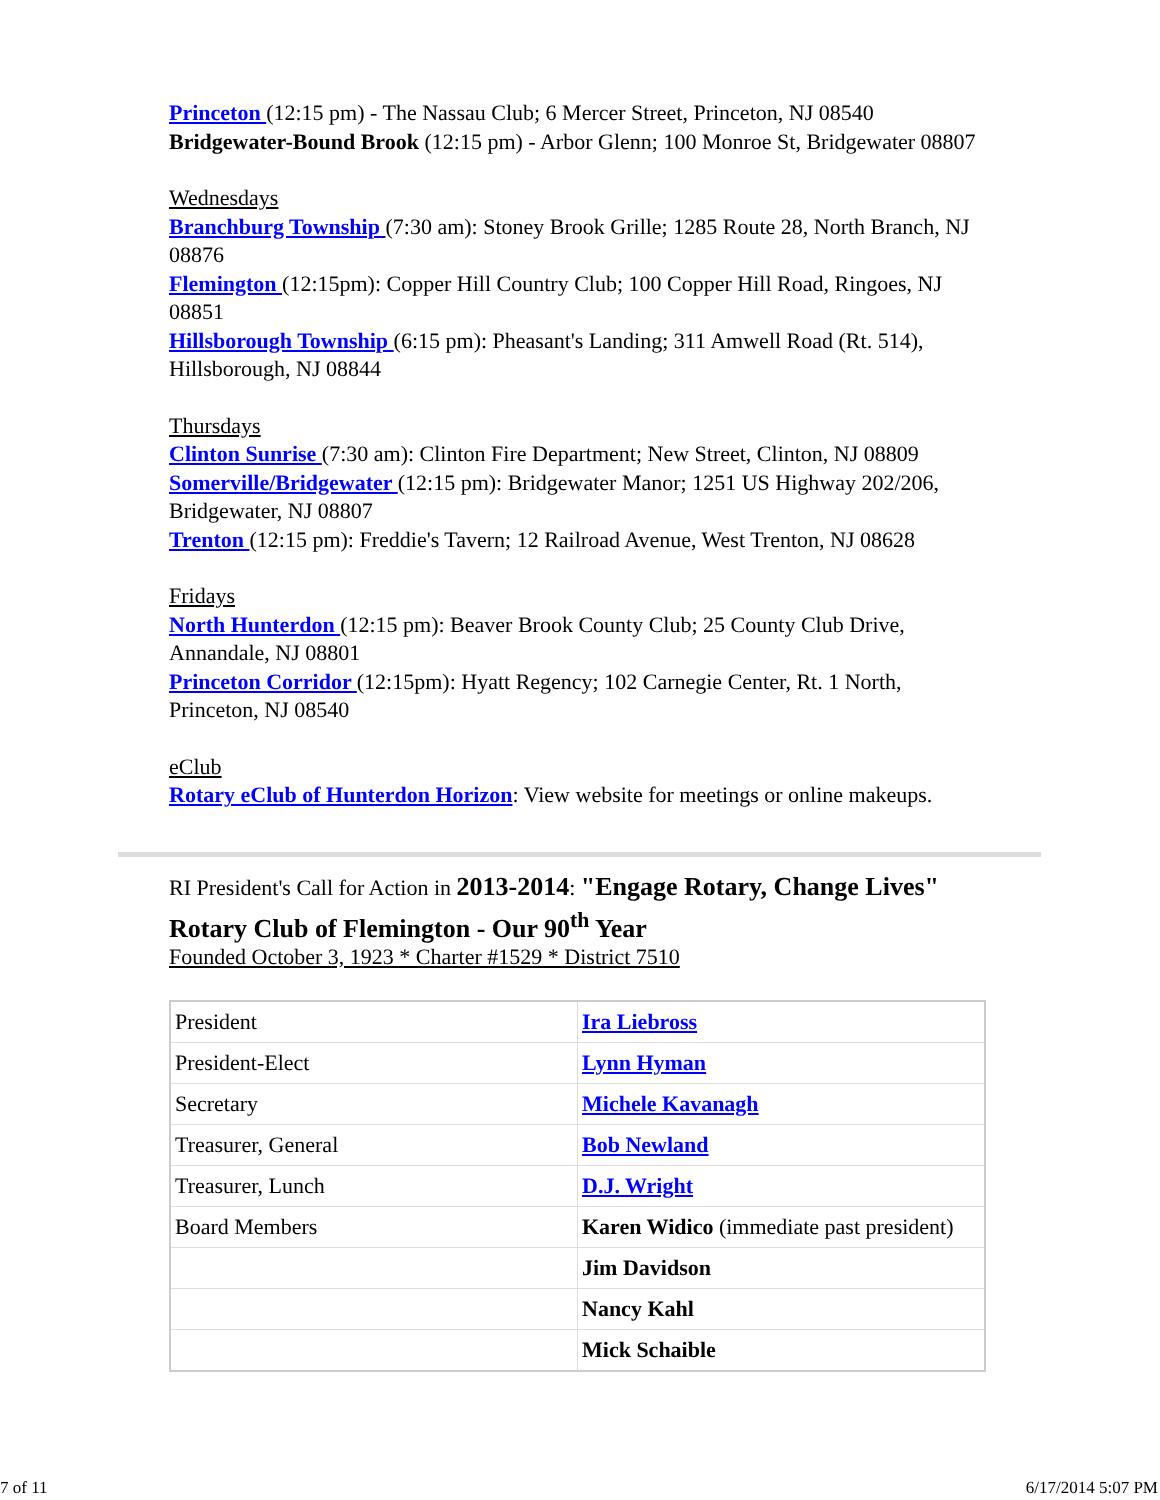Princeton (12:15 pm) - The Nassau Club; 6 Mercer Street, Princeton, NJ 08540
Bridgewater-Bound Brook (12:15 pm) - Arbor Glenn; 100 Monroe St, Bridgewater 08807
Wednesdays
Branchburg Township (7:30 am): Stoney Brook Grille; 1285 Route 28, North Branch, NJ 08876
Flemington (12:15pm): Copper Hill Country Club; 100 Copper Hill Road, Ringoes, NJ 08851
Hillsborough Township (6:15 pm): Pheasant's Landing; 311 Amwell Road (Rt. 514), Hillsborough, NJ 08844
Thursdays
Clinton Sunrise (7:30 am): Clinton Fire Department; New Street, Clinton, NJ 08809
Somerville/Bridgewater (12:15 pm): Bridgewater Manor; 1251 US Highway 202/206, Bridgewater, NJ 08807
Trenton (12:15 pm): Freddie's Tavern; 12 Railroad Avenue, West Trenton, NJ 08628
Fridays
North Hunterdon (12:15 pm): Beaver Brook County Club; 25 County Club Drive, Annandale, NJ 08801
Princeton Corridor (12:15pm): Hyatt Regency; 102 Carnegie Center, Rt. 1 North, Princeton, NJ 08540
eClub
Rotary eClub of Hunterdon Horizon: View website for meetings or online makeups.
RI President's Call for Action in 2013-2014: "Engage Rotary, Change Lives"
Rotary Club of Flemington - Our 90<sup>th</sup> Year
Founded October 3, 1923 * Charter #1529 * District 7510
| President | Ira Liebross |
| President-Elect | Lynn Hyman |
| Secretary | Michele Kavanagh |
| Treasurer, General | Bob Newland |
| Treasurer, Lunch | D.J. Wright |
| Board Members | Karen Widico (immediate past president) |
| | Jim Davidson |
| | Nancy Kahl |
| | Mick Schaible |
7 of 11 6/17/2014 5:07 PM